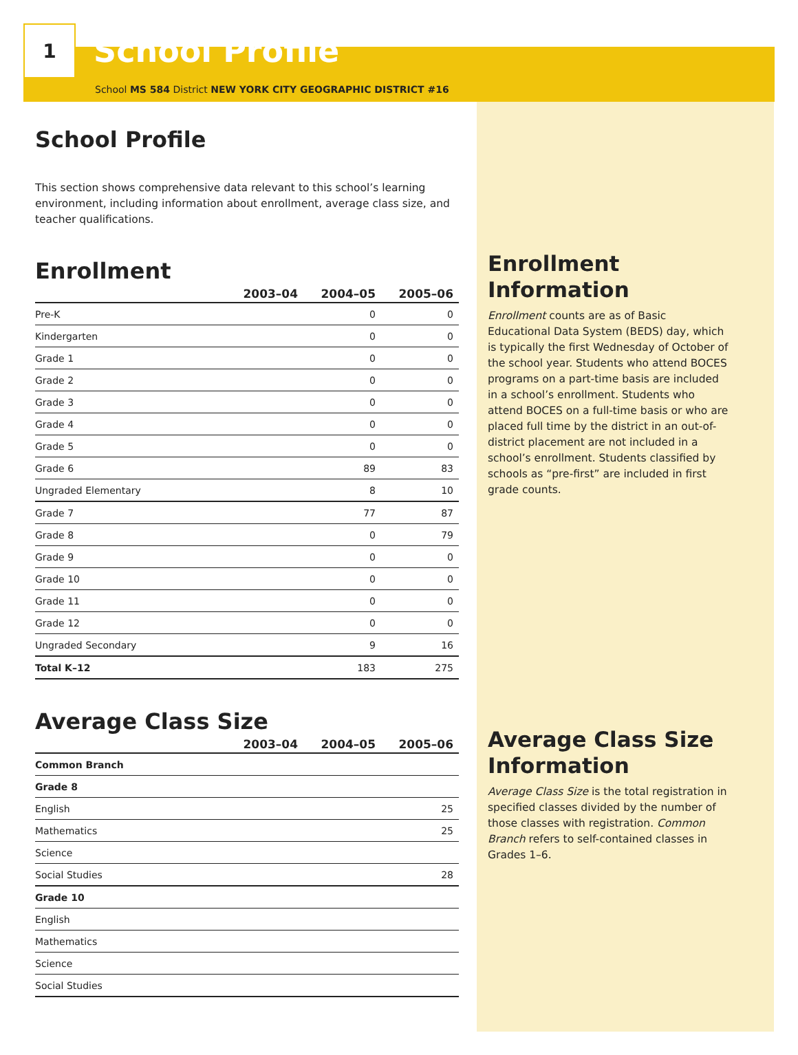1
School Profile
School MS 584 District NEW YORK CITY GEOGRAPHIC DISTRICT #16
School Profile
This section shows comprehensive data relevant to this school’s learning environment, including information about enrollment, average class size, and teacher qualifications.
Enrollment
| | 2003–04 | 2004–05 | 2005–06 |
| --- | --- | --- | --- |
| Pre-K | | 0 | 0 |
| Kindergarten | | 0 | 0 |
| Grade 1 | | 0 | 0 |
| Grade 2 | | 0 | 0 |
| Grade 3 | | 0 | 0 |
| Grade 4 | | 0 | 0 |
| Grade 5 | | 0 | 0 |
| Grade 6 | | 89 | 83 |
| Ungraded Elementary | | 8 | 10 |
| Grade 7 | | 77 | 87 |
| Grade 8 | | 0 | 79 |
| Grade 9 | | 0 | 0 |
| Grade 10 | | 0 | 0 |
| Grade 11 | | 0 | 0 |
| Grade 12 | | 0 | 0 |
| Ungraded Secondary | | 9 | 16 |
| Total K–12 | | 183 | 275 |
Average Class Size
| | 2003–04 | 2004–05 | 2005–06 |
| --- | --- | --- | --- |
| Common Branch | | | |
| Grade 8 | | | |
| English | | | 25 |
| Mathematics | | | 25 |
| Science | | | |
| Social Studies | | | 28 |
| Grade 10 | | | |
| English | | | |
| Mathematics | | | |
| Science | | | |
| Social Studies | | | |
Enrollment Information
Enrollment counts are as of Basic Educational Data System (BEDS) day, which is typically the first Wednesday of October of the school year. Students who attend BOCES programs on a part-time basis are included in a school’s enrollment. Students who attend BOCES on a full-time basis or who are placed full time by the district in an out-of-district placement are not included in a school’s enrollment. Students classified by schools as “pre-first” are included in first grade counts.
Average Class Size Information
Average Class Size is the total registration in specified classes divided by the number of those classes with registration. Common Branch refers to self-contained classes in Grades 1–6.